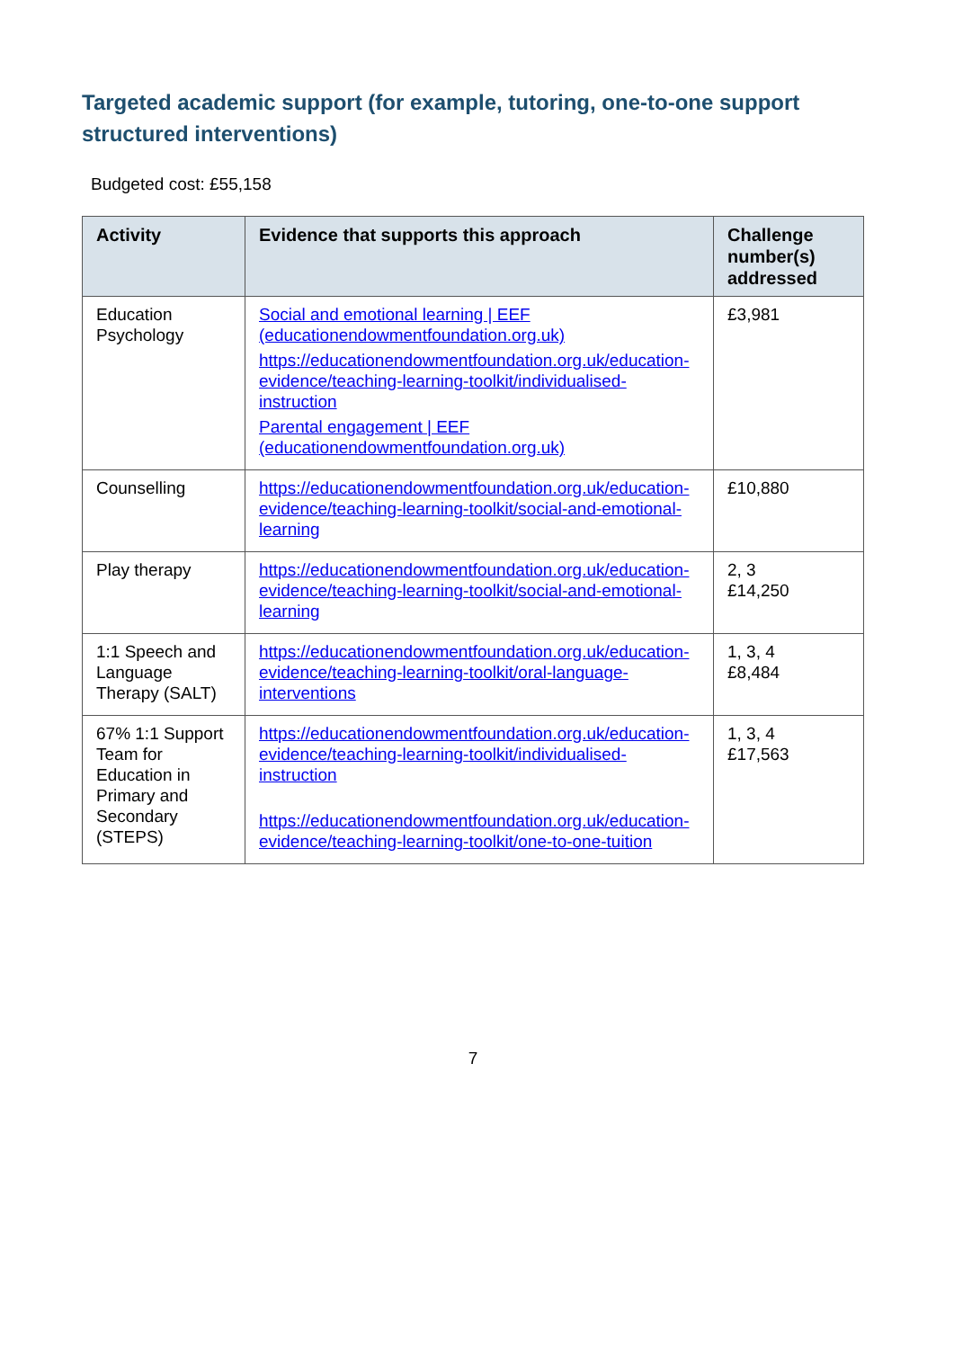Targeted academic support (for example, tutoring, one-to-one support structured interventions)
Budgeted cost: £55,158
| Activity | Evidence that supports this approach | Challenge number(s) addressed |
| --- | --- | --- |
| Education Psychology | Social and emotional learning / EEF (educationendowmentfoundation.org.uk) https://educationendowmentfoundation.org.uk/education-evidence/teaching-learning-toolkit/individualised-instruction Parental engagement / EEF (educationendowmentfoundation.org.uk) | £3,981 |
| Counselling | https://educationendowmentfoundation.org.uk/education-evidence/teaching-learning-toolkit/social-and-emotional-learning | £10,880 |
| Play therapy | https://educationendowmentfoundation.org.uk/education-evidence/teaching-learning-toolkit/social-and-emotional-learning | 2, 3 £14,250 |
| 1:1 Speech and Language Therapy (SALT) | https://educationendowmentfoundation.org.uk/education-evidence/teaching-learning-toolkit/oral-language-interventions | 1, 3, 4 £8,484 |
| 67% 1:1 Support Team for Education in Primary and Secondary (STEPS) | https://educationendowmentfoundation.org.uk/education-evidence/teaching-learning-toolkit/individualised-instruction https://educationendowmentfoundation.org.uk/education-evidence/teaching-learning-toolkit/one-to-one-tuition | 1, 3, 4 £17,563 |
7